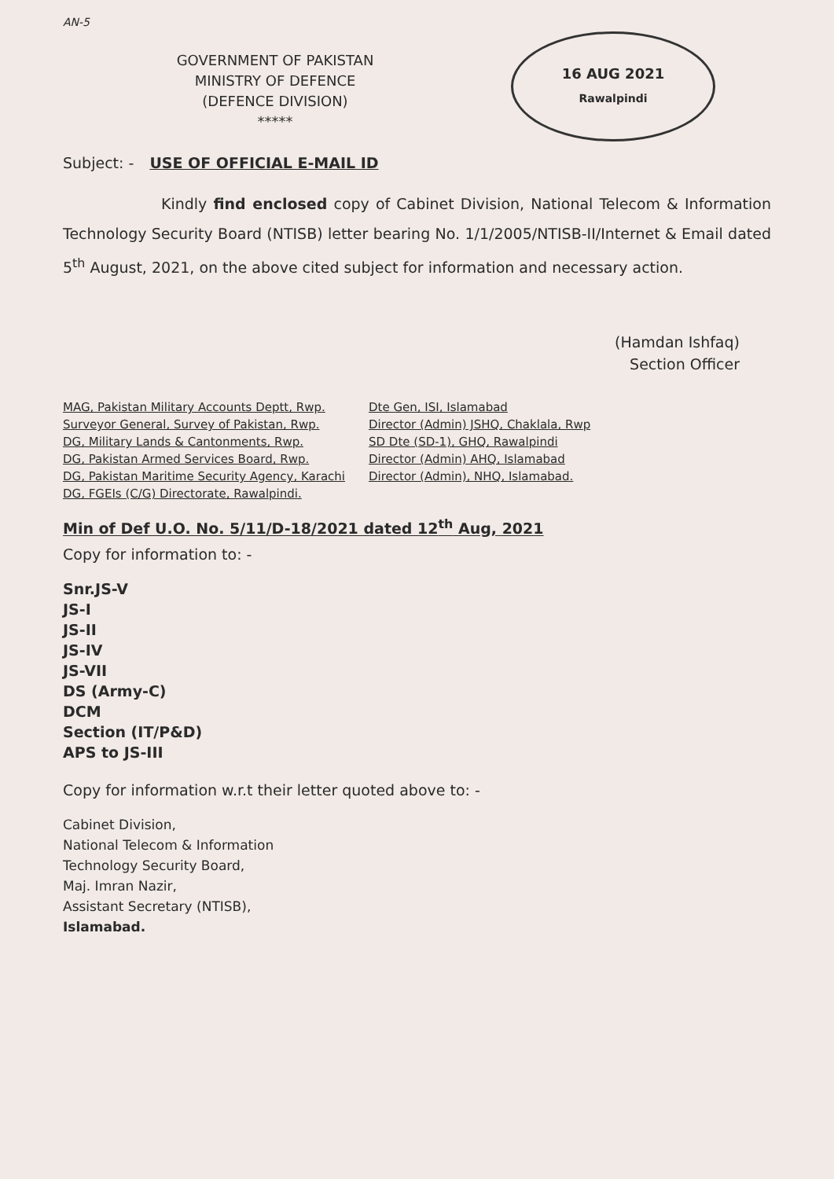AN-5
GOVERNMENT OF PAKISTAN
MINISTRY OF DEFENCE
(DEFENCE DIVISION)
*****
16 AUG 2021
Rawalpindi
Subject: - USE OF OFFICIAL E-MAIL ID
Kindly find enclosed copy of Cabinet Division, National Telecom & Information Technology Security Board (NTISB) letter bearing No. 1/1/2005/NTISB-II/Internet & Email dated 5<sup>th</sup> August, 2021, on the above cited subject for information and necessary action.
(Hamdan Ishfaq)
Section Officer
MAG, Pakistan Military Accounts Deptt, Rwp.
Surveyor General, Survey of Pakistan, Rwp.
DG, Military Lands & Cantonments, Rwp.
DG, Pakistan Armed Services Board, Rwp.
DG, Pakistan Maritime Security Agency, Karachi
DG, FGEIs (C/G) Directorate, Rawalpindi.
Dte Gen, ISI, Islamabad
Director (Admin) JSHQ, Chaklala, Rwp
SD Dte (SD-1), GHQ, Rawalpindi
Director (Admin) AHQ, Islamabad
Director (Admin), NHQ, Islamabad.
Min of Def U.O. No. 5/11/D-18/2021 dated 12<sup>th</sup> Aug, 2021
Copy for information to: -
Snr.JS-V
JS-I
JS-II
JS-IV
JS-VII
DS (Army-C)
DCM
Section (IT/P&D)
APS to JS-III
Copy for information w.r.t their letter quoted above to: -
Cabinet Division,
National Telecom & Information
Technology Security Board,
Maj. Imran Nazir,
Assistant Secretary (NTISB),
Islamabad.